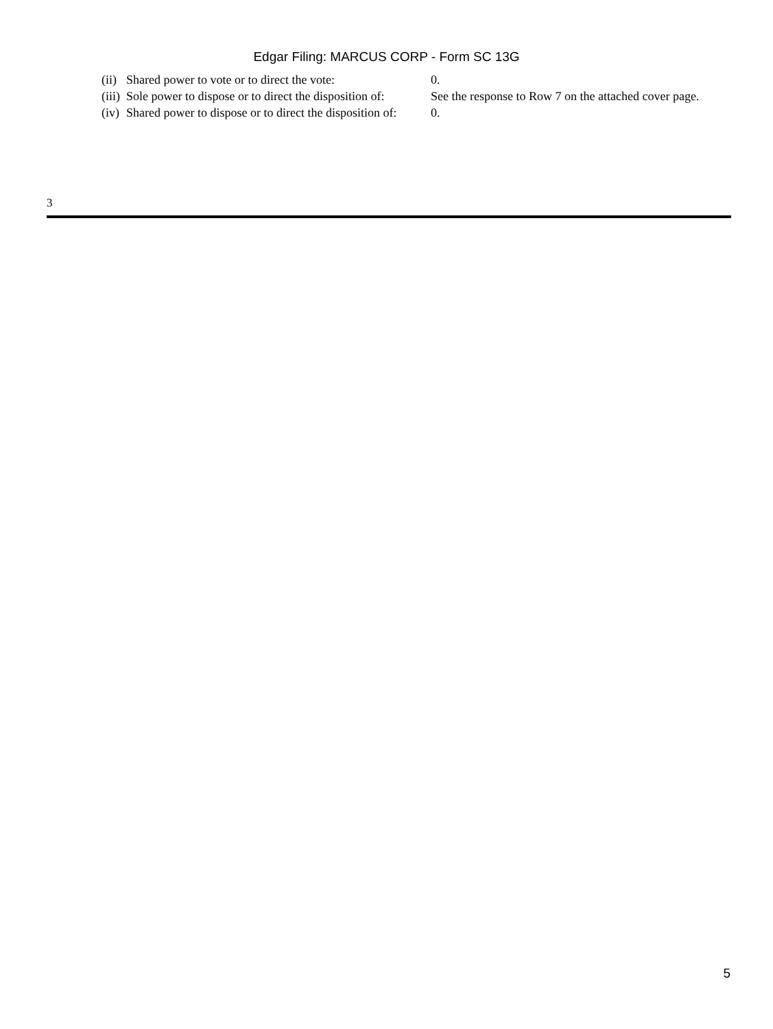Edgar Filing: MARCUS CORP - Form SC 13G
| (ii) | Shared power to vote or to direct the vote: | 0. |
| (iii) | Sole power to dispose or to direct the disposition of: | See the response to Row 7 on the attached cover page. |
| (iv) | Shared power to dispose or to direct the disposition of: | 0. |
3
5